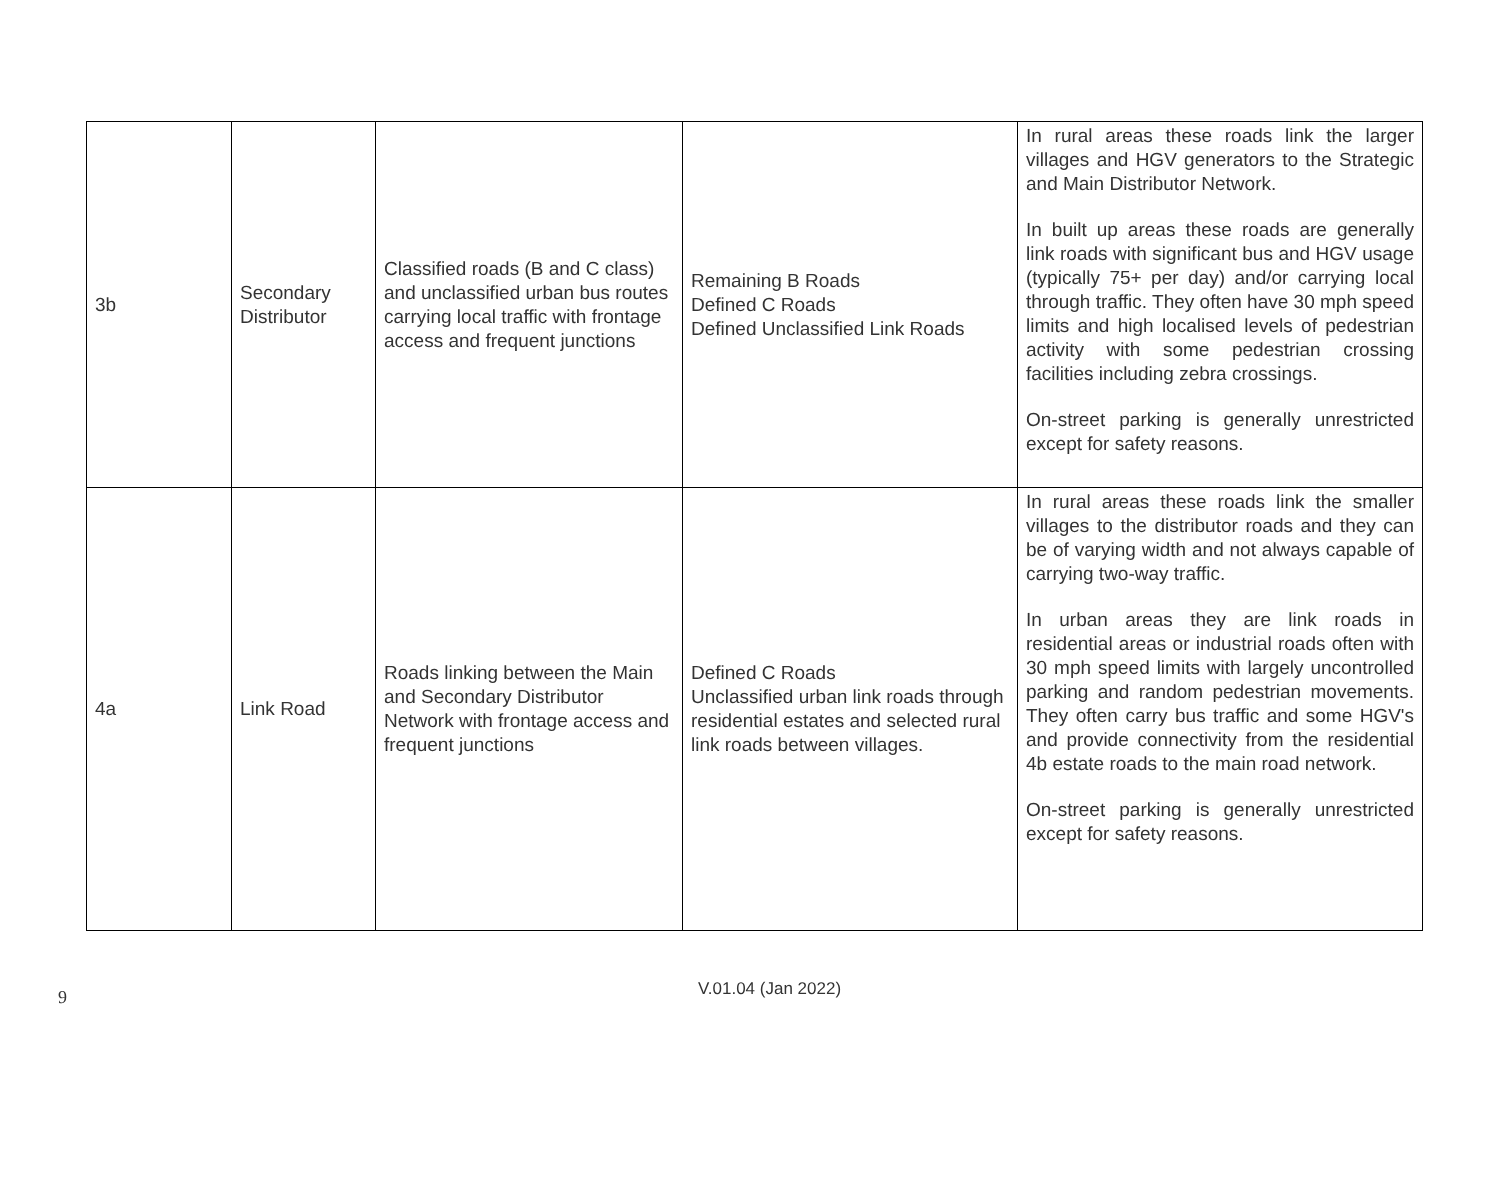| 3b | Secondary Distributor | Classified roads (B and C class) and unclassified urban bus routes carrying local traffic with frontage access and frequent junctions | Remaining B Roads Defined C Roads Defined Unclassified Link Roads | In rural areas these roads link the larger villages and HGV generators to the Strategic and Main Distributor Network. In built up areas these roads are generally link roads with significant bus and HGV usage (typically 75+ per day) and/or carrying local through traffic. They often have 30 mph speed limits and high localised levels of pedestrian activity with some pedestrian crossing facilities including zebra crossings. On-street parking is generally unrestricted except for safety reasons. |
| 4a | Link Road | Roads linking between the Main and Secondary Distributor Network with frontage access and frequent junctions | Defined C Roads Unclassified urban link roads through residential estates and selected rural link roads between villages. | In rural areas these roads link the smaller villages to the distributor roads and they can be of varying width and not always capable of carrying two-way traffic. In urban areas they are link roads in residential areas or industrial roads often with 30 mph speed limits with largely uncontrolled parking and random pedestrian movements. They often carry bus traffic and some HGV's and provide connectivity from the residential 4b estate roads to the main road network. On-street parking is generally unrestricted except for safety reasons. |
9
V.01.04 (Jan 2022)